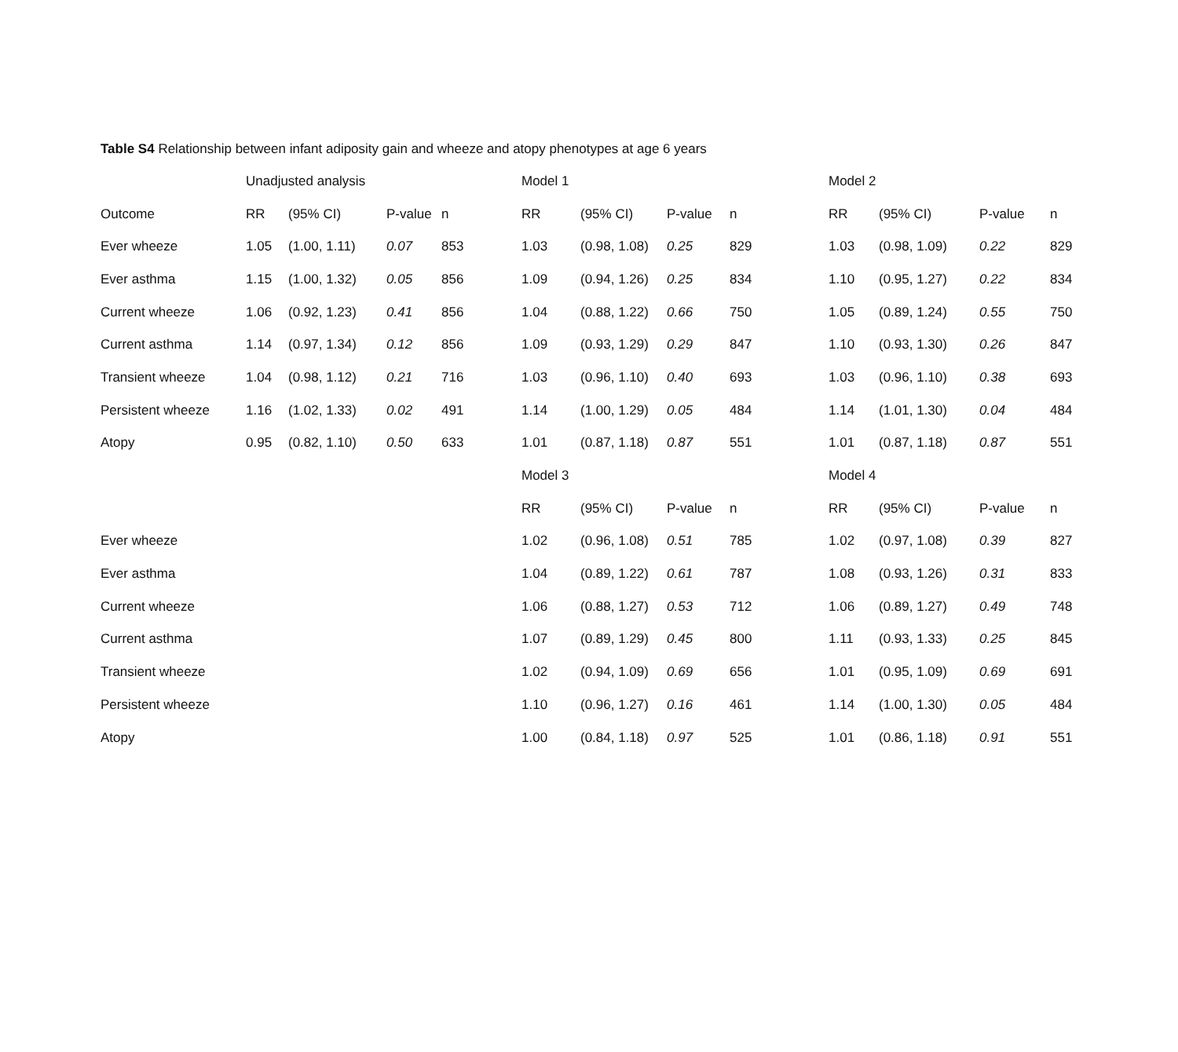Table S4 Relationship between infant adiposity gain and wheeze and atopy phenotypes at age 6 years
| | Unadjusted analysis | | | | Model 1 | | | | Model 2 | | | |
| --- | --- | --- | --- | --- | --- | --- | --- | --- | --- | --- | --- | --- |
| Outcome | RR | (95% CI) | P-value | n | RR | (95% CI) | P-value | n | RR | (95% CI) | P-value | n |
| Ever wheeze | 1.05 | (1.00, 1.11) | 0.07 | 853 | 1.03 | (0.98, 1.08) | 0.25 | 829 | 1.03 | (0.98, 1.09) | 0.22 | 829 |
| Ever asthma | 1.15 | (1.00, 1.32) | 0.05 | 856 | 1.09 | (0.94, 1.26) | 0.25 | 834 | 1.10 | (0.95, 1.27) | 0.22 | 834 |
| Current wheeze | 1.06 | (0.92, 1.23) | 0.41 | 856 | 1.04 | (0.88, 1.22) | 0.66 | 750 | 1.05 | (0.89, 1.24) | 0.55 | 750 |
| Current asthma | 1.14 | (0.97, 1.34) | 0.12 | 856 | 1.09 | (0.93, 1.29) | 0.29 | 847 | 1.10 | (0.93, 1.30) | 0.26 | 847 |
| Transient wheeze | 1.04 | (0.98, 1.12) | 0.21 | 716 | 1.03 | (0.96, 1.10) | 0.40 | 693 | 1.03 | (0.96, 1.10) | 0.38 | 693 |
| Persistent wheeze | 1.16 | (1.02, 1.33) | 0.02 | 491 | 1.14 | (1.00, 1.29) | 0.05 | 484 | 1.14 | (1.01, 1.30) | 0.04 | 484 |
| Atopy | 0.95 | (0.82, 1.10) | 0.50 | 633 | 1.01 | (0.87, 1.18) | 0.87 | 551 | 1.01 | (0.87, 1.18) | 0.87 | 551 |
| | | | | | Model 3 | | | | Model 4 | | | |
| | | | | | RR | (95% CI) | P-value | n | RR | (95% CI) | P-value | n |
| Ever wheeze | | | | | 1.02 | (0.96, 1.08) | 0.51 | 785 | 1.02 | (0.97, 1.08) | 0.39 | 827 |
| Ever asthma | | | | | 1.04 | (0.89, 1.22) | 0.61 | 787 | 1.08 | (0.93, 1.26) | 0.31 | 833 |
| Current wheeze | | | | | 1.06 | (0.88, 1.27) | 0.53 | 712 | 1.06 | (0.89, 1.27) | 0.49 | 748 |
| Current asthma | | | | | 1.07 | (0.89, 1.29) | 0.45 | 800 | 1.11 | (0.93, 1.33) | 0.25 | 845 |
| Transient wheeze | | | | | 1.02 | (0.94, 1.09) | 0.69 | 656 | 1.01 | (0.95, 1.09) | 0.69 | 691 |
| Persistent wheeze | | | | | 1.10 | (0.96, 1.27) | 0.16 | 461 | 1.14 | (1.00, 1.30) | 0.05 | 484 |
| Atopy | | | | | 1.00 | (0.84, 1.18) | 0.97 | 525 | 1.01 | (0.86, 1.18) | 0.91 | 551 |